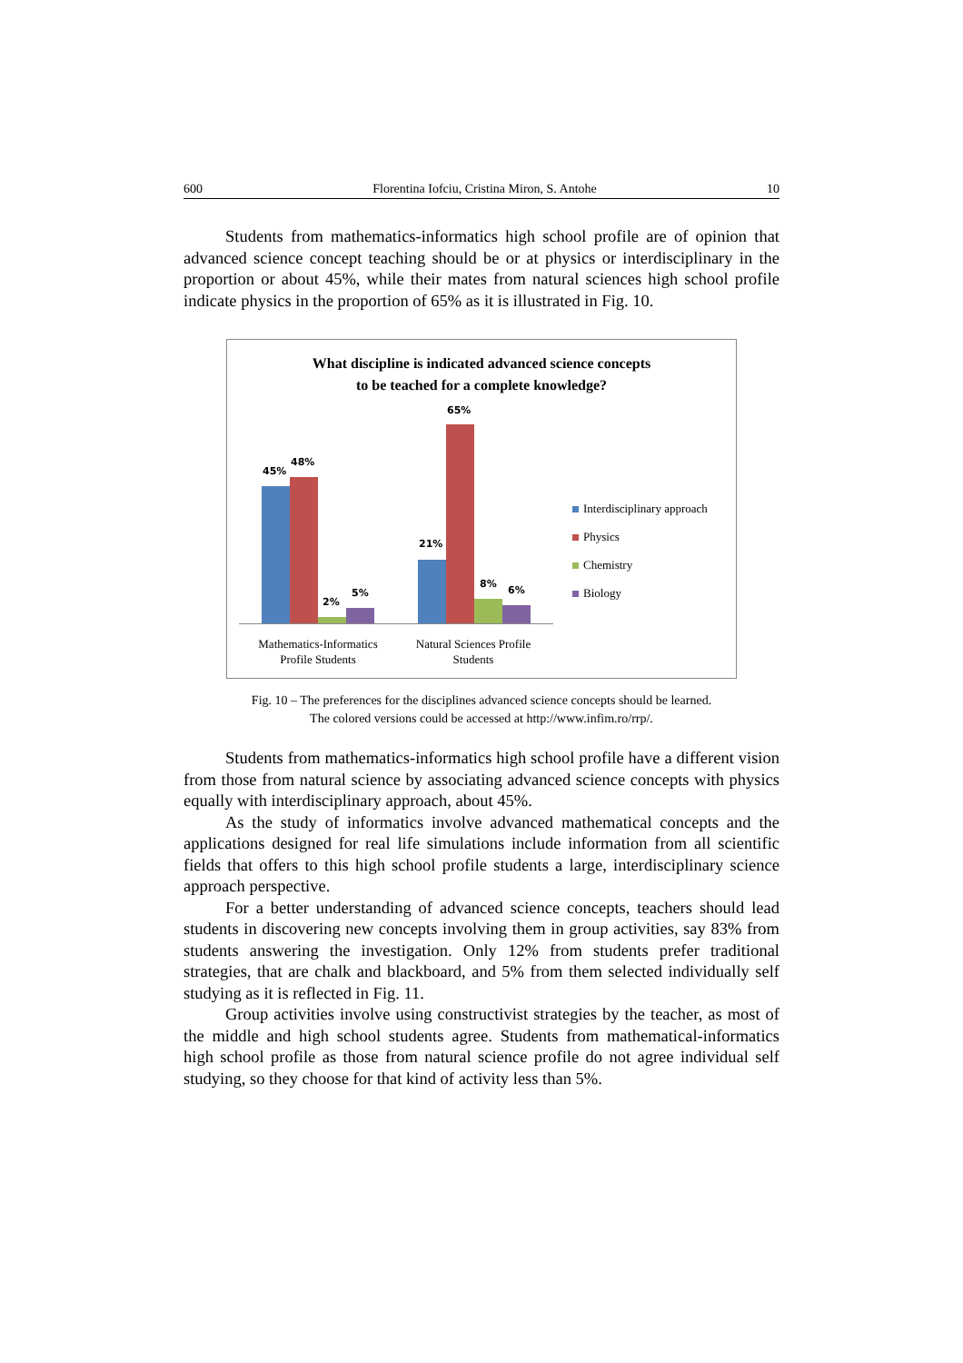600 Florentina Iofciu, Cristina Miron, S. Antohe 10
Students from mathematics-informatics high school profile are of opinion that advanced science concept teaching should be or at physics or interdisciplinary in the proportion or about 45%, while their mates from natural sciences high school profile indicate physics in the proportion of 65% as it is illustrated in Fig. 10.
What discipline is indicated advanced science concepts
to be teached for a complete knowledge?
45%
48%
2%
5%
21%
65%
8%
6%
Mathematics-Informatics
Profile Students
Natural Sciences Profile
Students
Interdisciplinary approach
Physics
Chemistry
Biology
Fig. 10 – The preferences for the disciplines advanced science concepts should be learned.
The colored versions could be accessed at http://www.infim.ro/rrp/.
Students from mathematics-informatics high school profile have a different vision from those from natural science by associating advanced science concepts with physics equally with interdisciplinary approach, about 45%.
As the study of informatics involve advanced mathematical concepts and the applications designed for real life simulations include information from all scientific fields that offers to this high school profile students a large, interdisciplinary science approach perspective.
For a better understanding of advanced science concepts, teachers should lead students in discovering new concepts involving them in group activities, say 83% from students answering the investigation. Only 12% from students prefer traditional strategies, that are chalk and blackboard, and 5% from them selected individually self studying as it is reflected in Fig. 11.
Group activities involve using constructivist strategies by the teacher, as most of the middle and high school students agree. Students from mathematical-informatics high school profile as those from natural science profile do not agree individual self studying, so they choose for that kind of activity less than 5%.